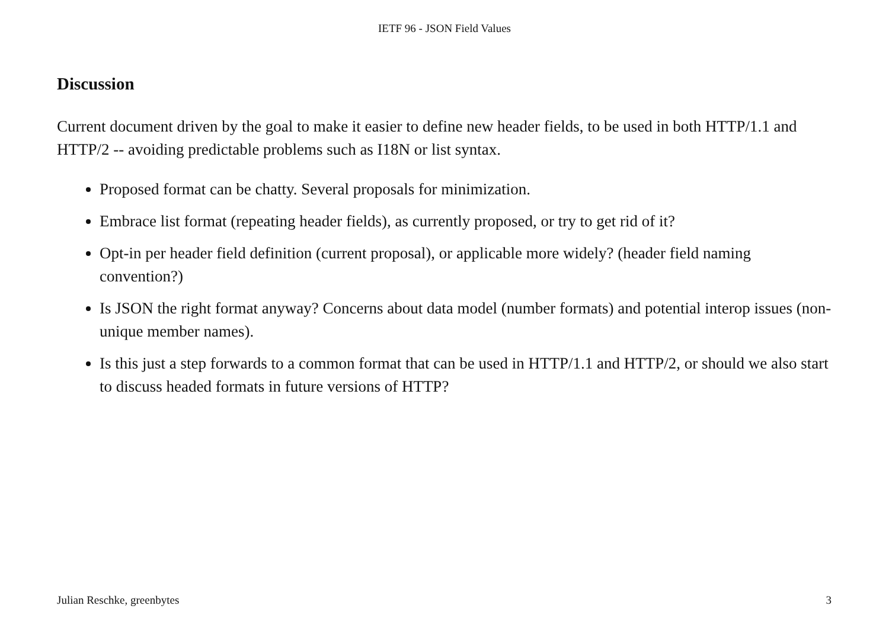IETF 96 - JSON Field Values
Discussion
Current document driven by the goal to make it easier to define new header fields, to be used in both HTTP/1.1 and HTTP/2 -- avoiding predictable problems such as I18N or list syntax.
Proposed format can be chatty. Several proposals for minimization.
Embrace list format (repeating header fields), as currently proposed, or try to get rid of it?
Opt-in per header field definition (current proposal), or applicable more widely? (header field naming convention?)
Is JSON the right format anyway? Concerns about data model (number formats) and potential interop issues (non-unique member names).
Is this just a step forwards to a common format that can be used in HTTP/1.1 and HTTP/2, or should we also start to discuss headed formats in future versions of HTTP?
Julian Reschke, greenbytes 3